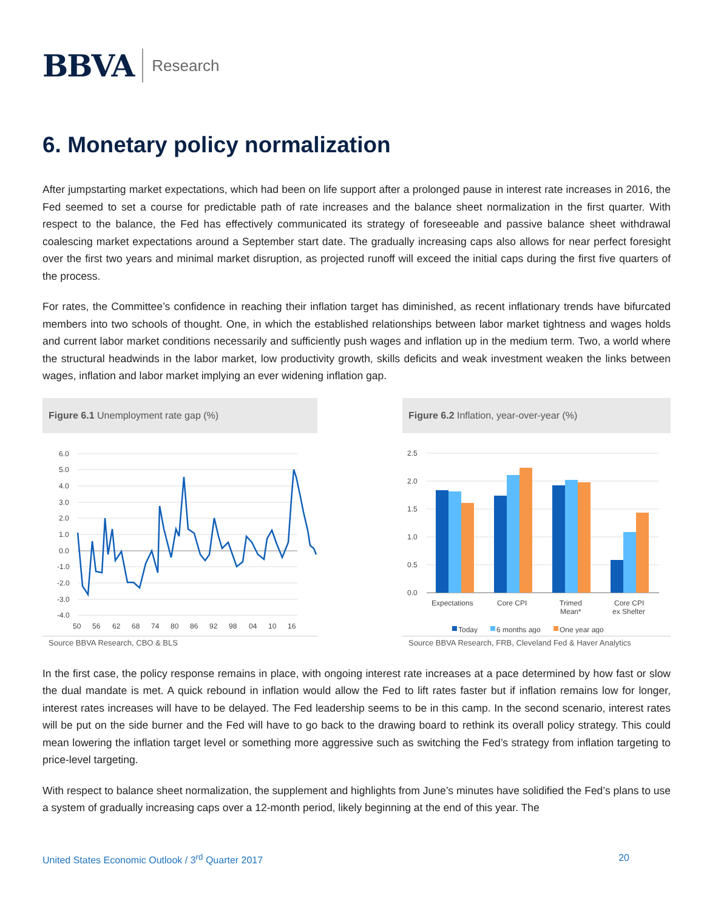BBVA
Research
6. Monetary policy normalization
After jumpstarting market expectations, which had been on life support after a prolonged pause in interest rate increases in 2016, the Fed seemed to set a course for predictable path of rate increases and the balance sheet normalization in the first quarter. With respect to the balance, the Fed has effectively communicated its strategy of foreseeable and passive balance sheet withdrawal coalescing market expectations around a September start date. The gradually increasing caps also allows for near perfect foresight over the first two years and minimal market disruption, as projected runoff will exceed the initial caps during the first five quarters of the process.
For rates, the Committee’s confidence in reaching their inflation target has diminished, as recent inflationary trends have bifurcated members into two schools of thought. One, in which the established relationships between labor market tightness and wages holds and current labor market conditions necessarily and sufficiently push wages and inflation up in the medium term. Two, a world where the structural headwinds in the labor market, low productivity growth, skills deficits and weak investment weaken the links between wages, inflation and labor market implying an ever widening inflation gap.
Figure 6.1 Unemployment rate gap (%)
6.0
5.0
4.0
3.0
2.0
1.0
0.0
-1.0
-2.0
-3.0
-4.0
50
56
62
68
74
80
86
92
98
04
10
16
Source BBVA Research, CBO & BLS
Figure 6.2 Inflation, year-over-year (%)
2.5
2.0
1.5
1.0
0.5
0.0
Expectations
Core CPI
Trimed
Mean*
Core CPI
ex Shelter
Today
6 months ago
One year ago
Source BBVA Research, FRB, Cleveland Fed & Haver Analytics
In the first case, the policy response remains in place, with ongoing interest rate increases at a pace determined by how fast or slow the dual mandate is met. A quick rebound in inflation would allow the Fed to lift rates faster but if inflation remains low for longer, interest rates increases will have to be delayed. The Fed leadership seems to be in this camp. In the second scenario, interest rates will be put on the side burner and the Fed will have to go back to the drawing board to rethink its overall policy strategy. This could mean lowering the inflation target level or something more aggressive such as switching the Fed’s strategy from inflation targeting to price-level targeting.
With respect to balance sheet normalization, the supplement and highlights from June’s minutes have solidified the Fed’s plans to use a system of gradually increasing caps over a 12-month period, likely beginning at the end of this year. The
United States Economic Outlook / 3<sup>rd</sup> Quarter 2017 20